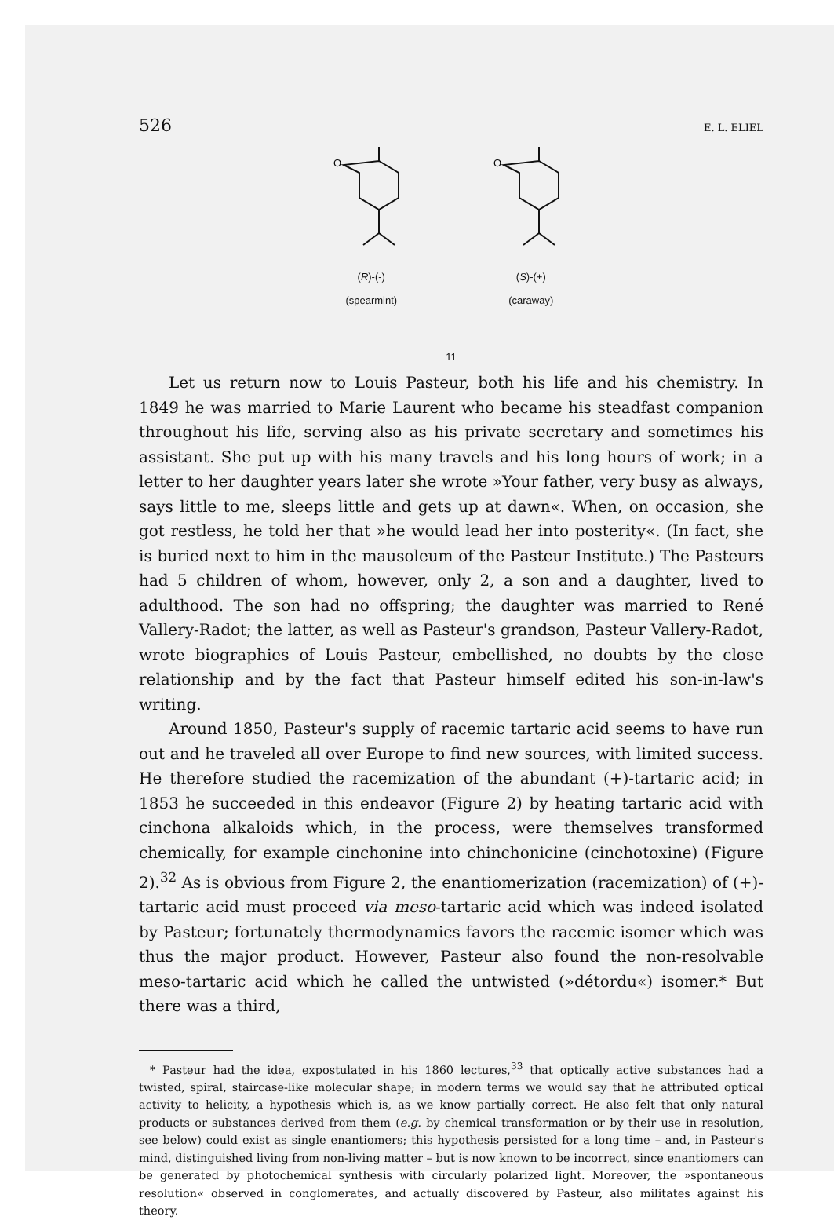526 E. L. ELIEL
O
(R)-(-)
(spearmint)
11
O
(S)-(+)
(caraway)
Let us return now to Louis Pasteur, both his life and his chemistry. In 1849 he was married to Marie Laurent who became his steadfast companion throughout his life, serving also as his private secretary and sometimes his assistant. She put up with his many travels and his long hours of work; in a letter to her daughter years later she wrote »Your father, very busy as always, says little to me, sleeps little and gets up at dawn«. When, on occasion, she got restless, he told her that »he would lead her into posterity«. (In fact, she is buried next to him in the mausoleum of the Pasteur Institute.) The Pasteurs had 5 children of whom, however, only 2, a son and a daughter, lived to adulthood. The son had no offspring; the daughter was married to René Vallery-Radot; the latter, as well as Pasteur's grandson, Pasteur Vallery-Radot, wrote biographies of Louis Pasteur, embellished, no doubts by the close relationship and by the fact that Pasteur himself edited his son-in-law's writing.
Around 1850, Pasteur's supply of racemic tartaric acid seems to have run out and he traveled all over Europe to find new sources, with limited success. He therefore studied the racemization of the abundant (+)-tartaric acid; in 1853 he succeeded in this endeavor (Figure 2) by heating tartaric acid with cinchona alkaloids which, in the process, were themselves transformed chemically, for example cinchonine into chinchonicine (cinchotoxine) (Figure 2).<sup>32</sup> As is obvious from Figure 2, the enantiomerization (racemization) of (+)-tartaric acid must proceed via meso-tartaric acid which was indeed isolated by Pasteur; fortunately thermodynamics favors the racemic isomer which was thus the major product. However, Pasteur also found the non-resolvable meso-tartaric acid which he called the untwisted (»détordu«) isomer.* But there was a third,
* Pasteur had the idea, expostulated in his 1860 lectures,<sup>33</sup> that optically active substances had a twisted, spiral, staircase-like molecular shape; in modern terms we would say that he attributed optical activity to helicity, a hypothesis which is, as we know partially correct. He also felt that only natural products or substances derived from them (e.g. by chemical transformation or by their use in resolution, see below) could exist as single enantiomers; this hypothesis persisted for a long time – and, in Pasteur's mind, distinguished living from non-living matter – but is now known to be incorrect, since enantiomers can be generated by photochemical synthesis with circularly polarized light. Moreover, the »spontaneous resolution« observed in conglomerates, and actually discovered by Pasteur, also militates against his theory.